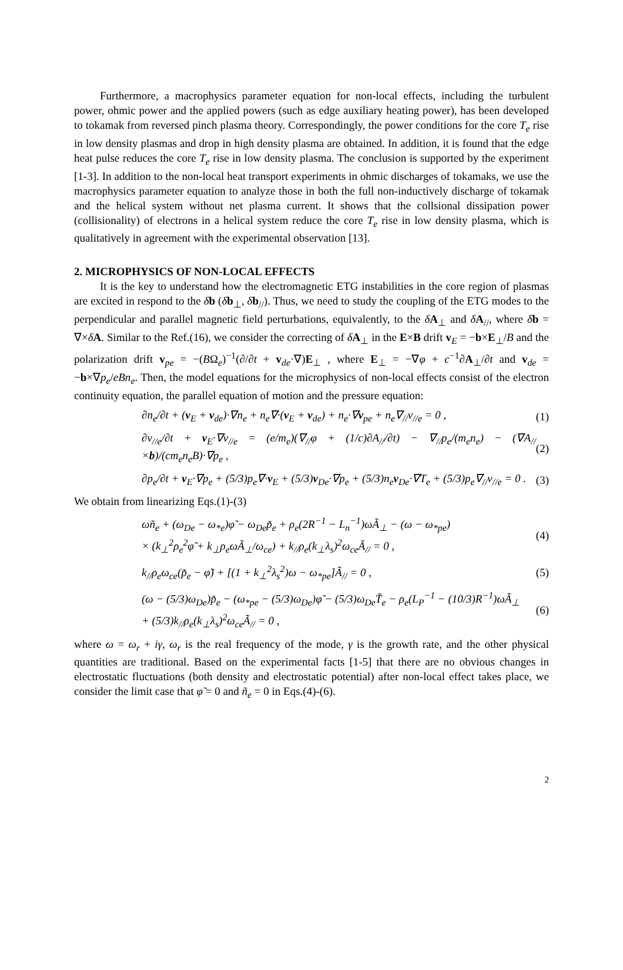Furthermore, a macrophysics parameter equation for non-local effects, including the turbulent power, ohmic power and the applied powers (such as edge auxiliary heating power), has been developed to tokamak from reversed pinch plasma theory. Correspondingly, the power conditions for the core T<sub>e</sub> rise in low density plasmas and drop in high density plasma are obtained. In addition, it is found that the edge heat pulse reduces the core T<sub>e</sub> rise in low density plasma. The conclusion is supported by the experiment [1-3]. In addition to the non-local heat transport experiments in ohmic discharges of tokamaks, we use the macrophysics parameter equation to analyze those in both the full non-inductively discharge of tokamak and the helical system without net plasma current. It shows that the collsional dissipation power (collisionality) of electrons in a helical system reduce the core T<sub>e</sub> rise in low density plasma, which is qualitatively in agreement with the experimental observation [13].
2. MICROPHYSICS OF NON-LOCAL EFFECTS
It is the key to understand how the electromagnetic ETG instabilities in the core region of plasmas are excited in respond to the δb (δb<sub>⊥</sub>, δb<sub>//</sub>). Thus, we need to study the coupling of the ETG modes to the perpendicular and parallel magnetic field perturbations, equivalently, to the δA<sub>⊥</sub> and δA<sub>//</sub>, where δb = ∇×δA. Similar to the Ref.(16), we consider the correcting of δA<sub>⊥</sub> in the E×B drift v<sub>E</sub> = −b×E<sub>⊥</sub>/B and the polarization drift v<sub>pe</sub> = −(BΩ<sub>e</sub>)<sup>−1</sup>(∂/∂t + v<sub>de</sub>·∇)E<sub>⊥</sub> , where E<sub>⊥</sub> = −∇φ + c<sup>−1</sup>∂A<sub>⊥</sub>/∂t and v<sub>de</sub> = −b×∇p<sub>e</sub>/eBn<sub>e</sub>. Then, the model equations for the microphysics of non-local effects consist of the electron continuity equation, the parallel equation of motion and the pressure equation:
∂n<sub>e</sub>/∂t + (v<sub>E</sub> + v<sub>de</sub>)·∇n<sub>e</sub> + n<sub>e</sub>∇·(v<sub>E</sub> + v<sub>de</sub>) + n<sub>e</sub>·∇v<sub>pe</sub> + n<sub>e</sub>∇<sub>//</sub>v<sub>//e</sub> = 0 , (1)
∂v<sub>//e</sub>/∂t + v<sub>E</sub>·∇v<sub>//e</sub> = (e/m<sub>e</sub>)(∇<sub>//</sub>φ + (1/c)∂A<sub>//</sub>/∂t) − ∇<sub>//</sub>p<sub>e</sub>/(m<sub>e</sub>n<sub>e</sub>) − (∇A<sub>//</sub>×b)/(cm<sub>e</sub>n<sub>e</sub>B)·∇p<sub>e</sub> , (2)
∂p<sub>e</sub>/∂t + v<sub>E</sub>·∇p<sub>e</sub> + (5/3)p<sub>e</sub>∇·v<sub>E</sub> + (5/3)v<sub>De</sub>·∇p<sub>e</sub> + (5/3)n<sub>e</sub>v<sub>De</sub>·∇T<sub>e</sub> + (5/3)p<sub>e</sub>∇<sub>//</sub>v<sub>//e</sub> = 0 . (3)
We obtain from linearizing Eqs.(1)-(3)
ωñ<sub>e</sub> + (ω<sub>De</sub> − ω<sub>*e</sub>)φ̃ − ω<sub>De</sub>p̃<sub>e</sub> + ρ<sub>e</sub>(2R<sup>−1</sup> − L<sub>n</sub><sup>−1</sup>)ωÃ<sub>⊥</sub> − (ω − ω<sub>*pe</sub>)
× (k<sub>⊥</sub><sup>2</sup>ρ<sub>e</sub><sup>2</sup>φ̃ + k<sub>⊥</sub>ρ<sub>e</sub>ωÃ<sub>⊥</sub>/ω<sub>ce</sub>) + k<sub>//</sub>ρ<sub>e</sub>(k<sub>⊥</sub>λ<sub>s</sub>)<sup>2</sup>ω<sub>ce</sub>Ã<sub>//</sub> = 0 , (4)
k<sub>//</sub>ρ<sub>e</sub>ω<sub>ce</sub>(p̃<sub>e</sub> − φ̃) + [(1 + k<sub>⊥</sub><sup>2</sup>λ<sub>s</sub><sup>2</sup>)ω − ω<sub>*pe</sub>]Ã<sub>//</sub> = 0 , (5)
(ω − (5/3)ω<sub>De</sub>)p̃<sub>e</sub> − (ω<sub>*pe</sub> − (5/3)ω<sub>De</sub>)φ̃ − (5/3)ω<sub>De</sub>T̃<sub>e</sub> − ρ<sub>e</sub>(L<sub>P</sub><sup>−1</sup> − (10/3)R<sup>−1</sup>)ωÃ<sub>⊥</sub>
+ (5/3)k<sub>//</sub>ρ<sub>e</sub>(k<sub>⊥</sub>λ<sub>s</sub>)<sup>2</sup>ω<sub>ce</sub>Ã<sub>//</sub> = 0 , (6)
where ω = ω<sub>r</sub> + iγ, ω<sub>r</sub> is the real frequency of the mode, γ is the growth rate, and the other physical quantities are traditional. Based on the experimental facts [1-5] that there are no obvious changes in electrostatic fluctuations (both density and electrostatic potential) after non-local effect takes place, we consider the limit case that φ̃ = 0 and ñ<sub>e</sub> = 0 in Eqs.(4)-(6).
2